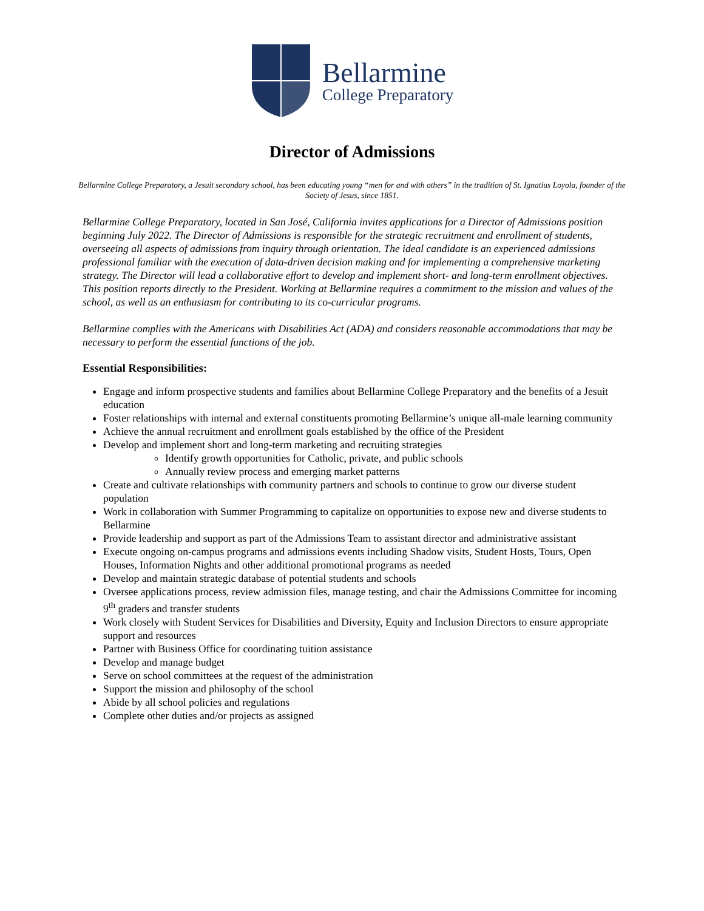Bellarmine
College Preparatory
Director of Admissions
Bellarmine College Preparatory, a Jesuit secondary school, has been educating young “men for and with others” in the tradition of St. Ignatius Loyola, founder of the Society of Jesus, since 1851.
Bellarmine College Preparatory, located in San José, California invites applications for a Director of Admissions position beginning July 2022. The Director of Admissions is responsible for the strategic recruitment and enrollment of students, overseeing all aspects of admissions from inquiry through orientation. The ideal candidate is an experienced admissions professional familiar with the execution of data-driven decision making and for implementing a comprehensive marketing strategy. The Director will lead a collaborative effort to develop and implement short- and long-term enrollment objectives. This position reports directly to the President. Working at Bellarmine requires a commitment to the mission and values of the school, as well as an enthusiasm for contributing to its co-curricular programs.
Bellarmine complies with the Americans with Disabilities Act (ADA) and considers reasonable accommodations that may be necessary to perform the essential functions of the job.
Essential Responsibilities:
Engage and inform prospective students and families about Bellarmine College Preparatory and the benefits of a Jesuit education
Foster relationships with internal and external constituents promoting Bellarmine’s unique all-male learning community
Achieve the annual recruitment and enrollment goals established by the office of the President
Develop and implement short and long-term marketing and recruiting strategies
Identify growth opportunities for Catholic, private, and public schools
Annually review process and emerging market patterns
Create and cultivate relationships with community partners and schools to continue to grow our diverse student population
Work in collaboration with Summer Programming to capitalize on opportunities to expose new and diverse students to Bellarmine
Provide leadership and support as part of the Admissions Team to assistant director and administrative assistant
Execute ongoing on-campus programs and admissions events including Shadow visits, Student Hosts, Tours, Open Houses, Information Nights and other additional promotional programs as needed
Develop and maintain strategic database of potential students and schools
Oversee applications process, review admission files, manage testing, and chair the Admissions Committee for incoming 9<sup>th</sup> graders and transfer students
Work closely with Student Services for Disabilities and Diversity, Equity and Inclusion Directors to ensure appropriate support and resources
Partner with Business Office for coordinating tuition assistance
Develop and manage budget
Serve on school committees at the request of the administration
Support the mission and philosophy of the school
Abide by all school policies and regulations
Complete other duties and/or projects as assigned